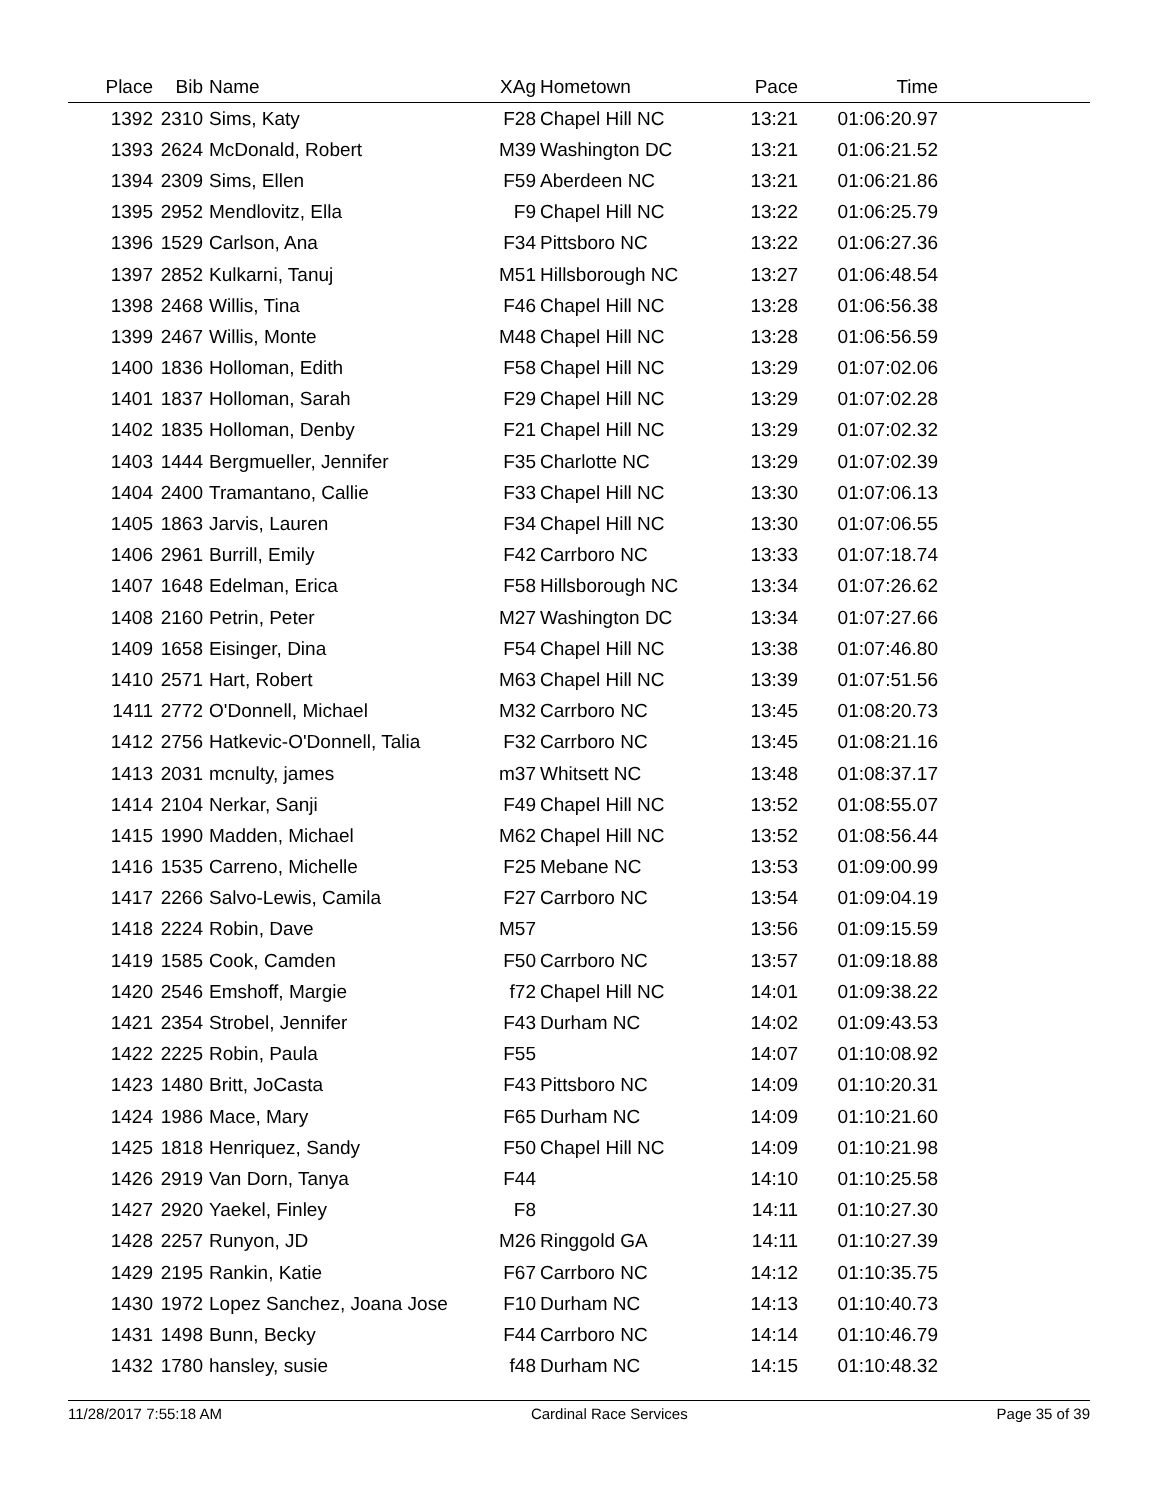| Place | Bib | Name | XAg | Hometown | Pace | Time | |
| --- | --- | --- | --- | --- | --- | --- | --- |
| 1392 | 2310 | Sims, Katy | F28 | Chapel Hill NC | 13:21 | 01:06:20.97 | |
| 1393 | 2624 | McDonald, Robert | M39 | Washington DC | 13:21 | 01:06:21.52 | |
| 1394 | 2309 | Sims, Ellen | F59 | Aberdeen NC | 13:21 | 01:06:21.86 | |
| 1395 | 2952 | Mendlovitz, Ella | F9 | Chapel Hill NC | 13:22 | 01:06:25.79 | |
| 1396 | 1529 | Carlson, Ana | F34 | Pittsboro NC | 13:22 | 01:06:27.36 | |
| 1397 | 2852 | Kulkarni, Tanuj | M51 | Hillsborough NC | 13:27 | 01:06:48.54 | |
| 1398 | 2468 | Willis, Tina | F46 | Chapel Hill NC | 13:28 | 01:06:56.38 | |
| 1399 | 2467 | Willis, Monte | M48 | Chapel Hill NC | 13:28 | 01:06:56.59 | |
| 1400 | 1836 | Holloman, Edith | F58 | Chapel Hill NC | 13:29 | 01:07:02.06 | |
| 1401 | 1837 | Holloman, Sarah | F29 | Chapel Hill NC | 13:29 | 01:07:02.28 | |
| 1402 | 1835 | Holloman, Denby | F21 | Chapel Hill NC | 13:29 | 01:07:02.32 | |
| 1403 | 1444 | Bergmueller, Jennifer | F35 | Charlotte NC | 13:29 | 01:07:02.39 | |
| 1404 | 2400 | Tramantano, Callie | F33 | Chapel Hill NC | 13:30 | 01:07:06.13 | |
| 1405 | 1863 | Jarvis, Lauren | F34 | Chapel Hill NC | 13:30 | 01:07:06.55 | |
| 1406 | 2961 | Burrill, Emily | F42 | Carrboro NC | 13:33 | 01:07:18.74 | |
| 1407 | 1648 | Edelman, Erica | F58 | Hillsborough NC | 13:34 | 01:07:26.62 | |
| 1408 | 2160 | Petrin, Peter | M27 | Washington DC | 13:34 | 01:07:27.66 | |
| 1409 | 1658 | Eisinger, Dina | F54 | Chapel Hill NC | 13:38 | 01:07:46.80 | |
| 1410 | 2571 | Hart, Robert | M63 | Chapel Hill NC | 13:39 | 01:07:51.56 | |
| 1411 | 2772 | O'Donnell, Michael | M32 | Carrboro NC | 13:45 | 01:08:20.73 | |
| 1412 | 2756 | Hatkevic-O'Donnell, Talia | F32 | Carrboro NC | 13:45 | 01:08:21.16 | |
| 1413 | 2031 | mcnulty, james | m37 | Whitsett NC | 13:48 | 01:08:37.17 | |
| 1414 | 2104 | Nerkar, Sanji | F49 | Chapel Hill NC | 13:52 | 01:08:55.07 | |
| 1415 | 1990 | Madden, Michael | M62 | Chapel Hill NC | 13:52 | 01:08:56.44 | |
| 1416 | 1535 | Carreno, Michelle | F25 | Mebane NC | 13:53 | 01:09:00.99 | |
| 1417 | 2266 | Salvo-Lewis, Camila | F27 | Carrboro NC | 13:54 | 01:09:04.19 | |
| 1418 | 2224 | Robin, Dave | M57 | | 13:56 | 01:09:15.59 | |
| 1419 | 1585 | Cook, Camden | F50 | Carrboro NC | 13:57 | 01:09:18.88 | |
| 1420 | 2546 | Emshoff, Margie | f72 | Chapel Hill NC | 14:01 | 01:09:38.22 | |
| 1421 | 2354 | Strobel, Jennifer | F43 | Durham NC | 14:02 | 01:09:43.53 | |
| 1422 | 2225 | Robin, Paula | F55 | | 14:07 | 01:10:08.92 | |
| 1423 | 1480 | Britt, JoCasta | F43 | Pittsboro NC | 14:09 | 01:10:20.31 | |
| 1424 | 1986 | Mace, Mary | F65 | Durham NC | 14:09 | 01:10:21.60 | |
| 1425 | 1818 | Henriquez, Sandy | F50 | Chapel Hill NC | 14:09 | 01:10:21.98 | |
| 1426 | 2919 | Van Dorn, Tanya | F44 | | 14:10 | 01:10:25.58 | |
| 1427 | 2920 | Yaekel, Finley | F8 | | 14:11 | 01:10:27.30 | |
| 1428 | 2257 | Runyon, JD | M26 | Ringgold GA | 14:11 | 01:10:27.39 | |
| 1429 | 2195 | Rankin, Katie | F67 | Carrboro NC | 14:12 | 01:10:35.75 | |
| 1430 | 1972 | Lopez Sanchez, Joana Jose | F10 | Durham NC | 14:13 | 01:10:40.73 | |
| 1431 | 1498 | Bunn, Becky | F44 | Carrboro NC | 14:14 | 01:10:46.79 | |
| 1432 | 1780 | hansley, susie | f48 | Durham NC | 14:15 | 01:10:48.32 | |
11/28/2017 7:55:18 AM Cardinal Race Services Page 35 of 39